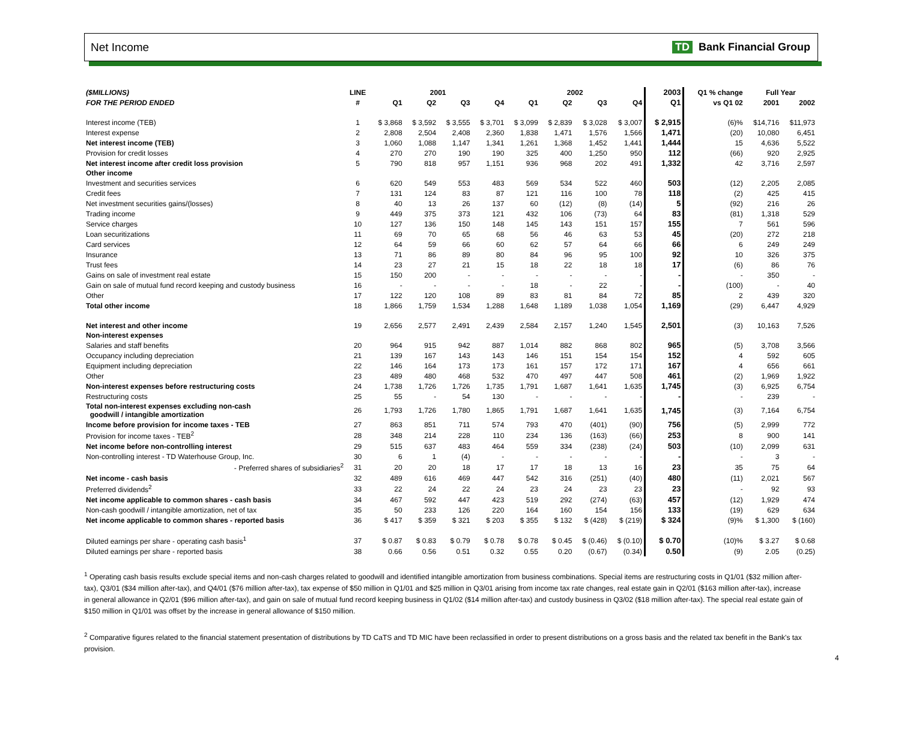Net Income TD Bank Financial Group
| ($MILLIONS) | LINE | 2001 | | | | 2002 | | | | 2003 | Q1 % change | Full Year | |
| --- | --- | --- | --- | --- | --- | --- | --- | --- | --- | --- | --- | --- | --- |
| FOR THE PERIOD ENDED | # | Q1 | Q2 | Q3 | Q4 | Q1 | Q2 | Q3 | Q4 | Q1 | vs Q1 02 | 2001 | 2002 |
| Interest income (TEB) | 1 | $ 3,868 | $ 3,592 | $ 3,555 | $ 3,701 | $ 3,099 | $ 2,839 | $ 3,028 | $ 3,007 | $ 2,915 | (6)% | $14,716 | $11,973 |
| Interest expense | 2 | 2,808 | 2,504 | 2,408 | 2,360 | 1,838 | 1,471 | 1,576 | 1,566 | 1,471 | (20) | 10,080 | 6,451 |
| Net interest income (TEB) | 3 | 1,060 | 1,088 | 1,147 | 1,341 | 1,261 | 1,368 | 1,452 | 1,441 | 1,444 | 15 | 4,636 | 5,522 |
| Provision for credit losses | 4 | 270 | 270 | 190 | 190 | 325 | 400 | 1,250 | 950 | 112 | (66) | 920 | 2,925 |
| Net interest income after credit loss provision | 5 | 790 | 818 | 957 | 1,151 | 936 | 968 | 202 | 491 | 1,332 | 42 | 3,716 | 2,597 |
| Other income | | | | | | | | | | | | | |
| Investment and securities services | 6 | 620 | 549 | 553 | 483 | 569 | 534 | 522 | 460 | 503 | (12) | 2,205 | 2,085 |
| Credit fees | 7 | 131 | 124 | 83 | 87 | 121 | 116 | 100 | 78 | 118 | (2) | 425 | 415 |
| Net investment securities gains/(losses) | 8 | 40 | 13 | 26 | 137 | 60 | (12) | (8) | (14) | 5 | (92) | 216 | 26 |
| Trading income | 9 | 449 | 375 | 373 | 121 | 432 | 106 | (73) | 64 | 83 | (81) | 1,318 | 529 |
| Service charges | 10 | 127 | 136 | 150 | 148 | 145 | 143 | 151 | 157 | 155 | 7 | 561 | 596 |
| Loan securitizations | 11 | 69 | 70 | 65 | 68 | 56 | 46 | 63 | 53 | 45 | (20) | 272 | 218 |
| Card services | 12 | 64 | 59 | 66 | 60 | 62 | 57 | 64 | 66 | 66 | 6 | 249 | 249 |
| Insurance | 13 | 71 | 86 | 89 | 80 | 84 | 96 | 95 | 100 | 92 | 10 | 326 | 375 |
| Trust fees | 14 | 23 | 27 | 21 | 15 | 18 | 22 | 18 | 18 | 17 | (6) | 86 | 76 |
| Gains on sale of investment real estate | 15 | 150 | 200 | - | - | - | - | - | - | - | - | 350 | - |
| Gain on sale of mutual fund record keeping and custody business | 16 | - | - | - | - | 18 | - | 22 | - | - | (100) | - | 40 |
| Other | 17 | 122 | 120 | 108 | 89 | 83 | 81 | 84 | 72 | 85 | 2 | 439 | 320 |
| Total other income | 18 | 1,866 | 1,759 | 1,534 | 1,288 | 1,648 | 1,189 | 1,038 | 1,054 | 1,169 | (29) | 6,447 | 4,929 |
| Net interest and other income | 19 | 2,656 | 2,577 | 2,491 | 2,439 | 2,584 | 2,157 | 1,240 | 1,545 | 2,501 | (3) | 10,163 | 7,526 |
| Non-interest expenses | | | | | | | | | | | | | |
| Salaries and staff benefits | 20 | 964 | 915 | 942 | 887 | 1,014 | 882 | 868 | 802 | 965 | (5) | 3,708 | 3,566 |
| Occupancy including depreciation | 21 | 139 | 167 | 143 | 143 | 146 | 151 | 154 | 154 | 152 | 4 | 592 | 605 |
| Equipment including depreciation | 22 | 146 | 164 | 173 | 173 | 161 | 157 | 172 | 171 | 167 | 4 | 656 | 661 |
| Other | 23 | 489 | 480 | 468 | 532 | 470 | 497 | 447 | 508 | 461 | (2) | 1,969 | 1,922 |
| Non-interest expenses before restructuring costs | 24 | 1,738 | 1,726 | 1,726 | 1,735 | 1,791 | 1,687 | 1,641 | 1,635 | 1,745 | (3) | 6,925 | 6,754 |
| Restructuring costs | 25 | 55 | - | 54 | 130 | - | - | - | - | - | - | 239 | - |
| Total non-interest expenses excluding non-cash goodwill / intangible amortization | 26 | 1,793 | 1,726 | 1,780 | 1,865 | 1,791 | 1,687 | 1,641 | 1,635 | 1,745 | (3) | 7,164 | 6,754 |
| Income before provision for income taxes - TEB | 27 | 863 | 851 | 711 | 574 | 793 | 470 | (401) | (90) | 756 | (5) | 2,999 | 772 |
| Provision for income taxes - TEB<sup>2</sup> | 28 | 348 | 214 | 228 | 110 | 234 | 136 | (163) | (66) | 253 | 8 | 900 | 141 |
| Net income before non-controlling interest | 29 | 515 | 637 | 483 | 464 | 559 | 334 | (238) | (24) | 503 | (10) | 2,099 | 631 |
| Non-controlling interest - TD Waterhouse Group, Inc. | 30 | 6 | 1 | (4) | - | - | - | - | - | - | - | 3 | - |
| - Preferred shares of subsidiaries<sup>2</sup> | 31 | 20 | 20 | 18 | 17 | 17 | 18 | 13 | 16 | 23 | 35 | 75 | 64 |
| Net income - cash basis | 32 | 489 | 616 | 469 | 447 | 542 | 316 | (251) | (40) | 480 | (11) | 2,021 | 567 |
| Preferred dividends<sup>2</sup> | 33 | 22 | 24 | 22 | 24 | 23 | 24 | 23 | 23 | 23 | - | 92 | 93 |
| Net income applicable to common shares - cash basis | 34 | 467 | 592 | 447 | 423 | 519 | 292 | (274) | (63) | 457 | (12) | 1,929 | 474 |
| Non-cash goodwill / intangible amortization, net of tax | 35 | 50 | 233 | 126 | 220 | 164 | 160 | 154 | 156 | 133 | (19) | 629 | 634 |
| Net income applicable to common shares - reported basis | 36 | $ 417 | $ 359 | $ 321 | $ 203 | $ 355 | $ 132 | $ (428) | $ (219) | $ 324 | (9)% | $ 1,300 | $ (160) |
| Diluted earnings per share - operating cash basis<sup>1</sup> | 37 | $ 0.87 | $ 0.83 | $ 0.79 | $ 0.78 | $ 0.78 | $ 0.45 | $ (0.46) | $ (0.10) | $ 0.70 | (10)% | $ 3.27 | $ 0.68 |
| Diluted earnings per share - reported basis | 38 | 0.66 | 0.56 | 0.51 | 0.32 | 0.55 | 0.20 | (0.67) | (0.34) | 0.50 | (9) | 2.05 | (0.25) |
<sup>1</sup> Operating cash basis results exclude special items and non-cash charges related to goodwill and identified intangible amortization from business combinations. Special items are restructuring costs in Q1/01 ($32 million after-tax), Q3/01 ($34 million after-tax), and Q4/01 ($76 million after-tax), tax expense of $50 million in Q1/01 and $25 million in Q3/01 arising from income tax rate changes, real estate gain in Q2/01 ($163 million after-tax), increase in general allowance in Q2/01 ($96 million after-tax), and gain on sale of mutual fund record keeping business in Q1/02 ($14 million after-tax) and custody business in Q3/02 ($18 million after-tax). The special real estate gain of $150 million in Q1/01 was offset by the increase in general allowance of $150 million.
<sup>2</sup> Comparative figures related to the financial statement presentation of distributions by TD CaTS and TD MIC have been reclassified in order to present distributions on a gross basis and the related tax benefit in the Bank's tax provision.
4